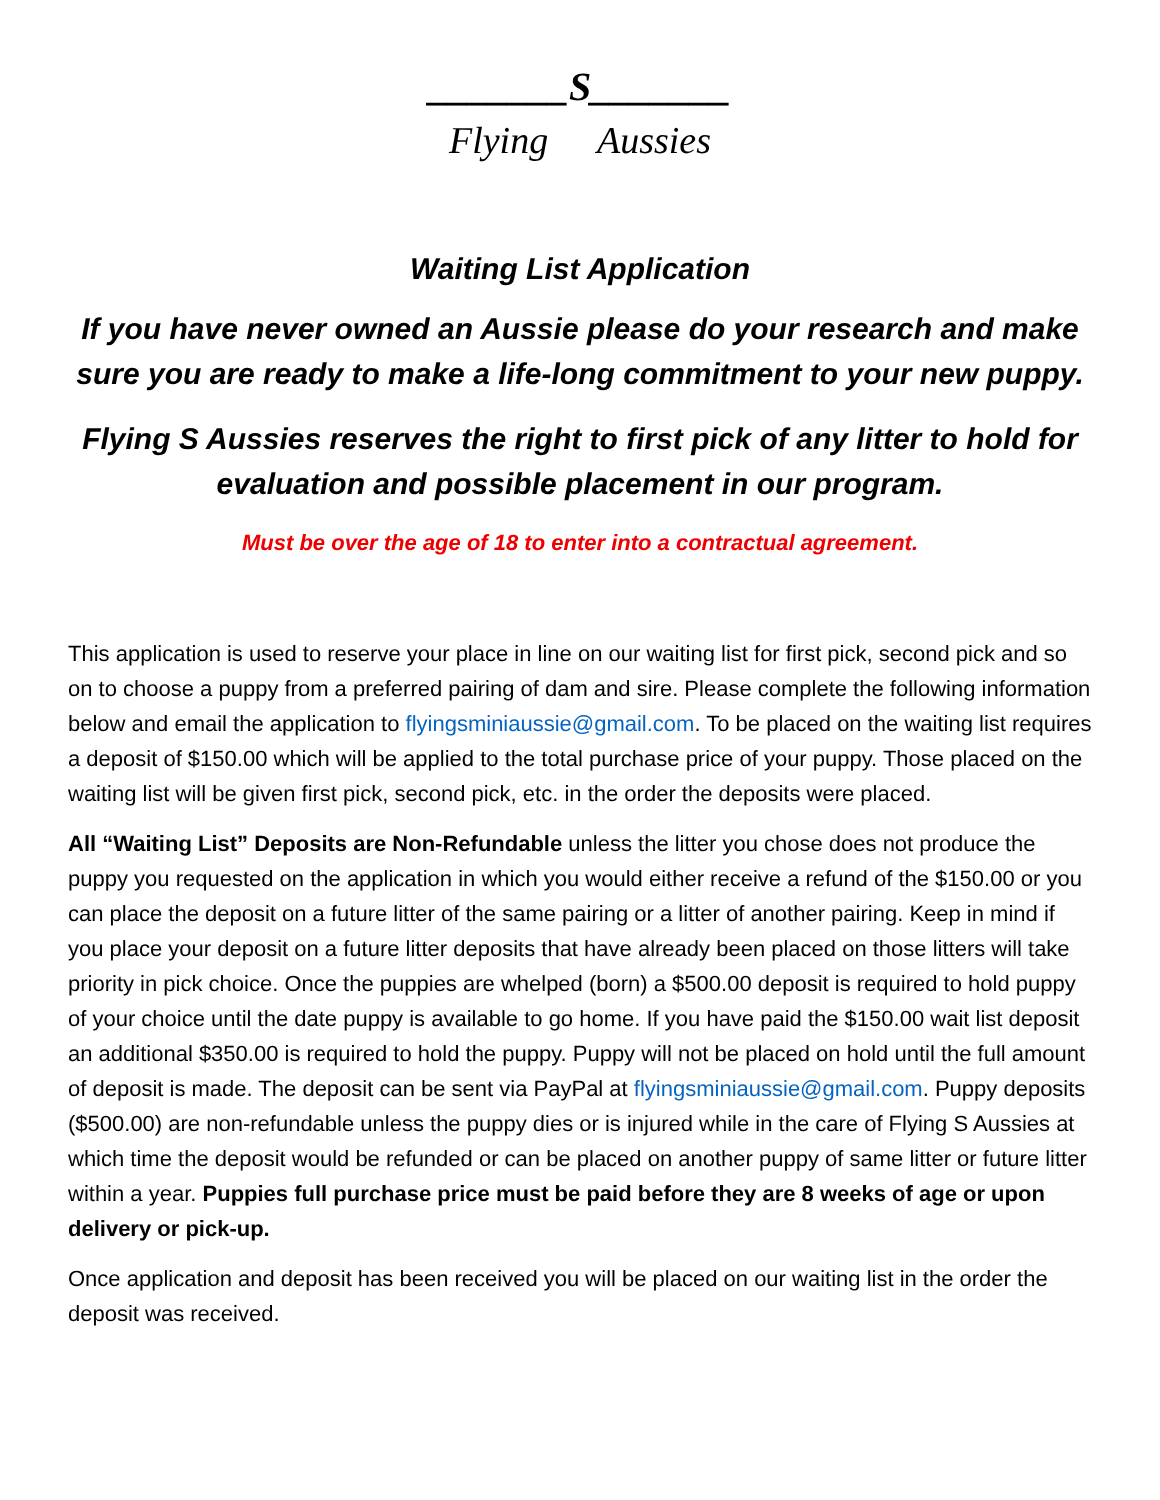_______S_______
Flying Aussies
Waiting List Application
If you have never owned an Aussie please do your research and make sure you are ready to make a life-long commitment to your new puppy.
Flying S Aussies reserves the right to first pick of any litter to hold for evaluation and possible placement in our program.
Must be over the age of 18 to enter into a contractual agreement.
This application is used to reserve your place in line on our waiting list for first pick, second pick and so on to choose a puppy from a preferred pairing of dam and sire. Please complete the following information below and email the application to flyingsminiaussie@gmail.com. To be placed on the waiting list requires a deposit of $150.00 which will be applied to the total purchase price of your puppy. Those placed on the waiting list will be given first pick, second pick, etc. in the order the deposits were placed.
All “Waiting List” Deposits are Non-Refundable unless the litter you chose does not produce the puppy you requested on the application in which you would either receive a refund of the $150.00 or you can place the deposit on a future litter of the same pairing or a litter of another pairing. Keep in mind if you place your deposit on a future litter deposits that have already been placed on those litters will take priority in pick choice. Once the puppies are whelped (born) a $500.00 deposit is required to hold puppy of your choice until the date puppy is available to go home. If you have paid the $150.00 wait list deposit an additional $350.00 is required to hold the puppy. Puppy will not be placed on hold until the full amount of deposit is made. The deposit can be sent via PayPal at flyingsminiaussie@gmail.com. Puppy deposits ($500.00) are non-refundable unless the puppy dies or is injured while in the care of Flying S Aussies at which time the deposit would be refunded or can be placed on another puppy of same litter or future litter within a year. Puppies full purchase price must be paid before they are 8 weeks of age or upon delivery or pick-up.
Once application and deposit has been received you will be placed on our waiting list in the order the deposit was received.